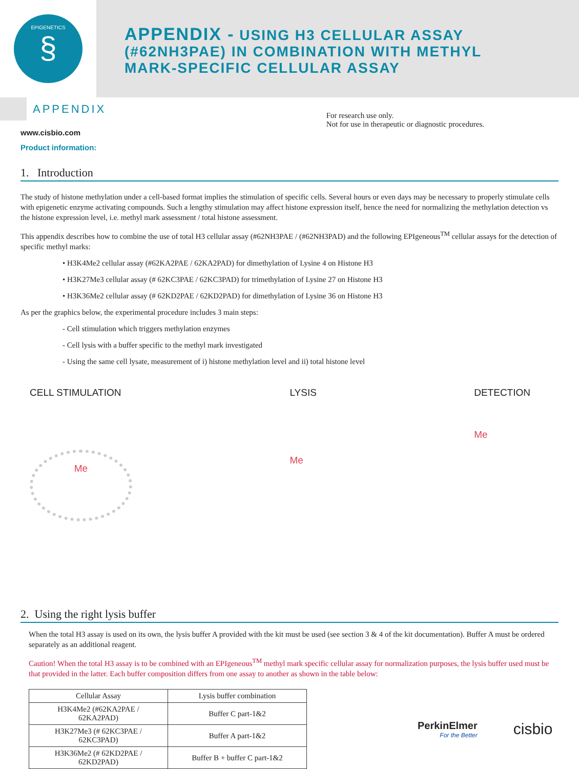EPIGENETICS
§
APPENDIX - USING H3 CELLULAR ASSAY
(#62NH3PAE) IN COMBINATION WITH METHYL
MARK-SPECIFIC CELLULAR ASSAY
APPENDIX
www.cisbio.com
Product information:
For research use only.
Not for use in therapeutic or diagnostic procedures.
1. Introduction
The study of histone methylation under a cell-based format implies the stimulation of specific cells. Several hours or even days may be necessary to properly stimulate cells with epigenetic enzyme activating compounds. Such a lengthy stimulation may affect histone expression itself, hence the need for normalizing the methylation detection vs the histone expression level, i.e. methyl mark assessment / total histone assessment.
This appendix describes how to combine the use of total H3 cellular assay (#62NH3PAE / (#62NH3PAD) and the following EPIgeneous<sup>TM</sup> cellular assays for the detection of specific methyl marks:
• H3K4Me2 cellular assay (#62KA2PAE / 62KA2PAD) for dimethylation of Lysine 4 on Histone H3
• H3K27Me3 cellular assay (# 62KC3PAE / 62KC3PAD) for trimethylation of Lysine 27 on Histone H3
• H3K36Me2 cellular assay (# 62KD2PAE / 62KD2PAD) for dimethylation of Lysine 36 on Histone H3
As per the graphics below, the experimental procedure includes 3 main steps:
- Cell stimulation which triggers methylation enzymes
- Cell lysis with a buffer specific to the methyl mark investigated
- Using the same cell lysate, measurement of i) histone methylation level and ii) total histone level
CELL STIMULATION
Me
LYSIS
Me
DETECTION
Me
2. Using the right lysis buffer
When the total H3 assay is used on its own, the lysis buffer A provided with the kit must be used (see section 3 & 4 of the kit documentation). Buffer A must be ordered separately as an additional reagent.
Caution! When the total H3 assay is to be combined with an EPIgeneous<sup>TM</sup> methyl mark specific cellular assay for normalization purposes, the lysis buffer used must be that provided in the latter. Each buffer composition differs from one assay to another as shown in the table below:
| Cellular Assay | Lysis buffer combination |
| --- | --- |
| H3K4Me2 (#62KA2PAE / 62KA2PAD) | Buffer C part-1&2 |
| H3K27Me3 (# 62KC3PAE / 62KC3PAD) | Buffer A part-1&2 |
| H3K36Me2 (# 62KD2PAE / 62KD2PAD) | Buffer B + buffer C part-1&2 |
PerkinElmer
For the Better
cisbio